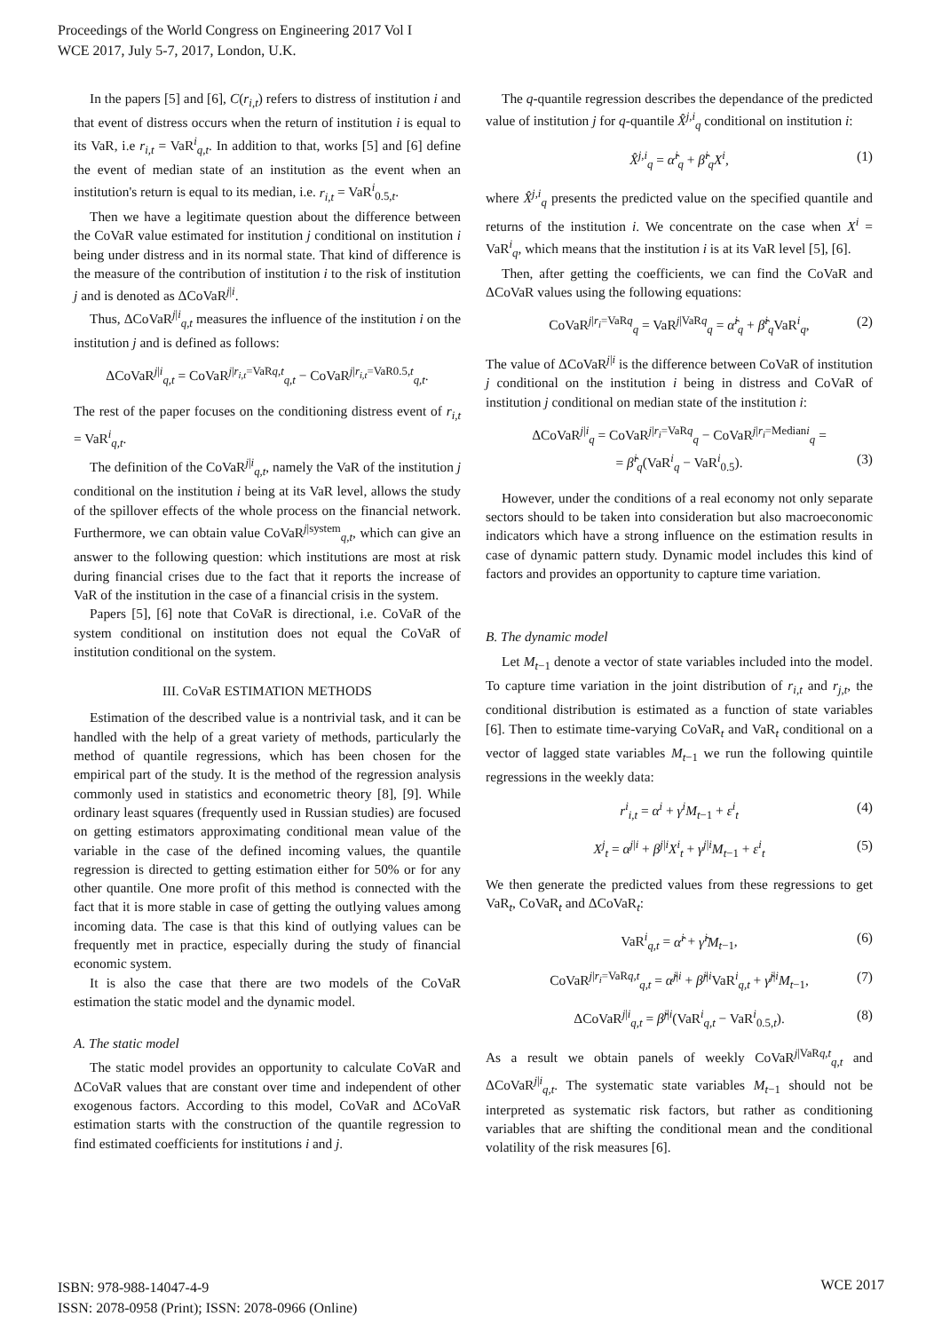Proceedings of the World Congress on Engineering 2017 Vol I
WCE 2017, July 5-7, 2017, London, U.K.
In the papers [5] and [6], C(r<sub>i,t</sub>) refers to distress of institution i and that event of distress occurs when the return of institution i is equal to its VaR, i.e r<sub>i,t</sub> = VaR<sup>i</sup><sub>q,t</sub>. In addition to that, works [5] and [6] define the event of median state of an institution as the event when an institution's return is equal to its median, i.e. r<sub>i,t</sub> = VaR<sup>i</sup><sub>0.5,t</sub>.
Then we have a legitimate question about the difference between the CoVaR value estimated for institution j conditional on institution i being under distress and in its normal state. That kind of difference is the measure of the contribution of institution i to the risk of institution j and is denoted as ΔCoVaR<sup>j|i</sup>.
Thus, ΔCoVaR<sup>j|i</sup><sub>q,t</sub> measures the influence of the institution i on the institution j and is defined as follows:
ΔCoVaR<sup>j|i</sup><sub>q,t</sub> = CoVaR<sup>j|r<sub>i,t</sub>=VaRq,t</sup><sub>q,t</sub> − CoVaR<sup>j|r<sub>i,t</sub>=VaR0.5,t</sup><sub>q,t</sub>.
The rest of the paper focuses on the conditioning distress event of r<sub>i,t</sub> = VaR<sup>i</sup><sub>q,t</sub>.
The definition of the CoVaR<sup>j|i</sup><sub>q,t</sub>, namely the VaR of the institution j conditional on the institution i being at its VaR level, allows the study of the spillover effects of the whole process on the financial network. Furthermore, we can obtain value CoVaR<sup>j|system</sup><sub>q,t</sub>, which can give an answer to the following question: which institutions are most at risk during financial crises due to the fact that it reports the increase of VaR of the institution in the case of a financial crisis in the system.
Papers [5], [6] note that CoVaR is directional, i.e. CoVaR of the system conditional on institution does not equal the CoVaR of institution conditional on the system.
III. CoVaR ESTIMATION METHODS
Estimation of the described value is a nontrivial task, and it can be handled with the help of a great variety of methods, particularly the method of quantile regressions, which has been chosen for the empirical part of the study. It is the method of the regression analysis commonly used in statistics and econometric theory [8], [9]. While ordinary least squares (frequently used in Russian studies) are focused on getting estimators approximating conditional mean value of the variable in the case of the defined incoming values, the quantile regression is directed to getting estimation either for 50% or for any other quantile. One more profit of this method is connected with the fact that it is more stable in case of getting the outlying values among incoming data. The case is that this kind of outlying values can be frequently met in practice, especially during the study of financial economic system.
It is also the case that there are two models of the CoVaR estimation the static model and the dynamic model.
A. The static model
The static model provides an opportunity to calculate CoVaR and ΔCoVaR values that are constant over time and independent of other exogenous factors. According to this model, CoVaR and ΔCoVaR estimation starts with the construction of the quantile regression to find estimated coefficients for institutions i and j.
The q-quantile regression describes the dependance of the predicted value of institution j for q-quantile X̂<sup>j,i</sup><sub>q</sub> conditional on institution i:
X̂<sup>j,i</sup><sub>q</sub> = α̂<sup>i</sup><sub>q</sub> + β̂<sup>i</sup><sub>q</sub>X<sup>i</sup>, (1)
where X̂<sup>j,i</sup><sub>q</sub> presents the predicted value on the specified quantile and returns of the institution i. We concentrate on the case when X<sup>i</sup> = VaR<sup>i</sup><sub>q</sub>, which means that the institution i is at its VaR level [5], [6].
Then, after getting the coefficients, we can find the CoVaR and ΔCoVaR values using the following equations:
CoVaR<sup>j|r<sub>i</sub>=VaRq</sup><sub>q</sub> = VaR<sup>j|VaRq</sup><sub>q</sub> = α̂<sup>i</sup><sub>q</sub> + β̂<sup>i</sup><sub>q</sub>VaR<sup>i</sup><sub>q</sub>, (2)
The value of ΔCoVaR<sup>j|i</sup> is the difference between CoVaR of institution j conditional on the institution i being in distress and CoVaR of institution j conditional on median state of the institution i:
ΔCoVaR<sup>j|i</sup><sub>q</sub> = CoVaR<sup>j|r<sub>i</sub>=VaRq</sup><sub>q</sub> − CoVaR<sup>j|r<sub>i</sub>=Mediani</sup><sub>q</sub> =
= β̂<sup>i</sup><sub>q</sub>(VaR<sup>i</sup><sub>q</sub> − VaR<sup>i</sup><sub>0.5</sub>). (3)
However, under the conditions of a real economy not only separate sectors should to be taken into consideration but also macroeconomic indicators which have a strong influence on the estimation results in case of dynamic pattern study. Dynamic model includes this kind of factors and provides an opportunity to capture time variation.
B. The dynamic model
Let M<sub>t−1</sub> denote a vector of state variables included into the model. To capture time variation in the joint distribution of r<sub>i,t</sub> and r<sub>j,t</sub>, the conditional distribution is estimated as a function of state variables [6]. Then to estimate time-varying CoVaR<sub>t</sub> and VaR<sub>t</sub> conditional on a vector of lagged state variables M<sub>t−1</sub> we run the following quintile regressions in the weekly data:
r<sup>i</sup><sub>i,t</sub> = α<sup>i</sup> + γ<sup>i</sup>M<sub>t−1</sub> + ε<sup>i</sup><sub>t</sub> (4)
X<sup>j</sup><sub>t</sub> = α<sup>j|i</sup> + β<sup>j|i</sup>X<sup>i</sup><sub>t</sub> + γ<sup>j|i</sup>M<sub>t−1</sub> + ε<sup>i</sup><sub>t</sub> (5)
We then generate the predicted values from these regressions to get VaR<sub>t</sub>, CoVaR<sub>t</sub> and ΔCoVaR<sub>t</sub>:
VaR<sup>i</sup><sub>q,t</sub> = α̂<sup>i</sup> + γ̂<sup>i</sup>M<sub>t−1</sub>, (6)
CoVaR<sup>j|r<sub>i</sub>=VaRq,t</sup><sub>q,t</sub> = α̂<sup>j|i</sup> + β̂<sup>j|i</sup>VaR<sup>i</sup><sub>q,t</sub> + γ̂<sup>j|i</sup>M<sub>t−1</sub>, (7)
ΔCoVaR<sup>j|i</sup><sub>q,t</sub> = β̂<sup>j|i</sup>(VaR<sup>i</sup><sub>q,t</sub> − VaR<sup>i</sup><sub>0.5,t</sub>). (8)
As a result we obtain panels of weekly CoVaR<sup>j|VaRq,t</sup><sub>q,t</sub> and ΔCoVaR<sup>j|i</sup><sub>q,t</sub>. The systematic state variables M<sub>t−1</sub> should not be interpreted as systematic risk factors, but rather as conditioning variables that are shifting the conditional mean and the conditional volatility of the risk measures [6].
ISBN: 978-988-14047-4-9
ISSN: 2078-0958 (Print); ISSN: 2078-0966 (Online)
WCE 2017